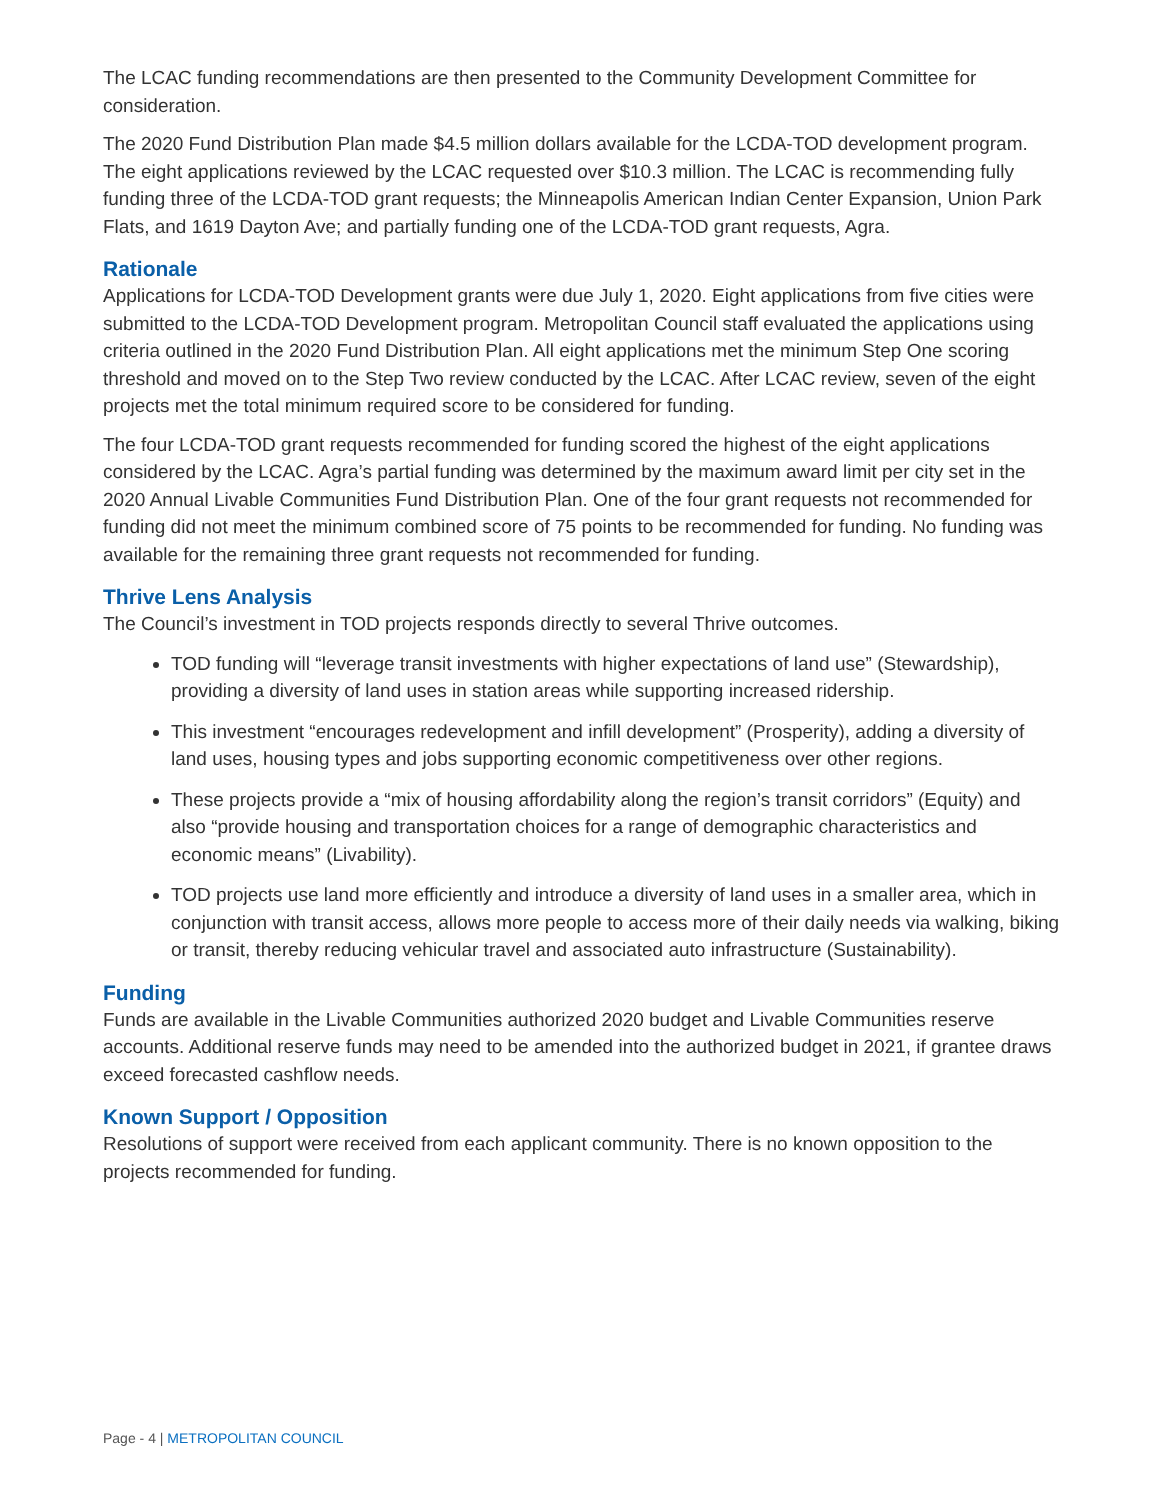The LCAC funding recommendations are then presented to the Community Development Committee for consideration.
The 2020 Fund Distribution Plan made $4.5 million dollars available for the LCDA-TOD development program. The eight applications reviewed by the LCAC requested over $10.3 million. The LCAC is recommending fully funding three of the LCDA-TOD grant requests; the Minneapolis American Indian Center Expansion, Union Park Flats, and 1619 Dayton Ave; and partially funding one of the LCDA-TOD grant requests, Agra.
Rationale
Applications for LCDA-TOD Development grants were due July 1, 2020. Eight applications from five cities were submitted to the LCDA-TOD Development program. Metropolitan Council staff evaluated the applications using criteria outlined in the 2020 Fund Distribution Plan. All eight applications met the minimum Step One scoring threshold and moved on to the Step Two review conducted by the LCAC. After LCAC review, seven of the eight projects met the total minimum required score to be considered for funding.
The four LCDA-TOD grant requests recommended for funding scored the highest of the eight applications considered by the LCAC. Agra’s partial funding was determined by the maximum award limit per city set in the 2020 Annual Livable Communities Fund Distribution Plan. One of the four grant requests not recommended for funding did not meet the minimum combined score of 75 points to be recommended for funding. No funding was available for the remaining three grant requests not recommended for funding.
Thrive Lens Analysis
The Council’s investment in TOD projects responds directly to several Thrive outcomes.
TOD funding will “leverage transit investments with higher expectations of land use” (Stewardship), providing a diversity of land uses in station areas while supporting increased ridership.
This investment “encourages redevelopment and infill development” (Prosperity), adding a diversity of land uses, housing types and jobs supporting economic competitiveness over other regions.
These projects provide a “mix of housing affordability along the region’s transit corridors” (Equity) and also “provide housing and transportation choices for a range of demographic characteristics and economic means” (Livability).
TOD projects use land more efficiently and introduce a diversity of land uses in a smaller area, which in conjunction with transit access, allows more people to access more of their daily needs via walking, biking or transit, thereby reducing vehicular travel and associated auto infrastructure (Sustainability).
Funding
Funds are available in the Livable Communities authorized 2020 budget and Livable Communities reserve accounts. Additional reserve funds may need to be amended into the authorized budget in 2021, if grantee draws exceed forecasted cashflow needs.
Known Support / Opposition
Resolutions of support were received from each applicant community. There is no known opposition to the projects recommended for funding.
Page - 4 | METROPOLITAN COUNCIL